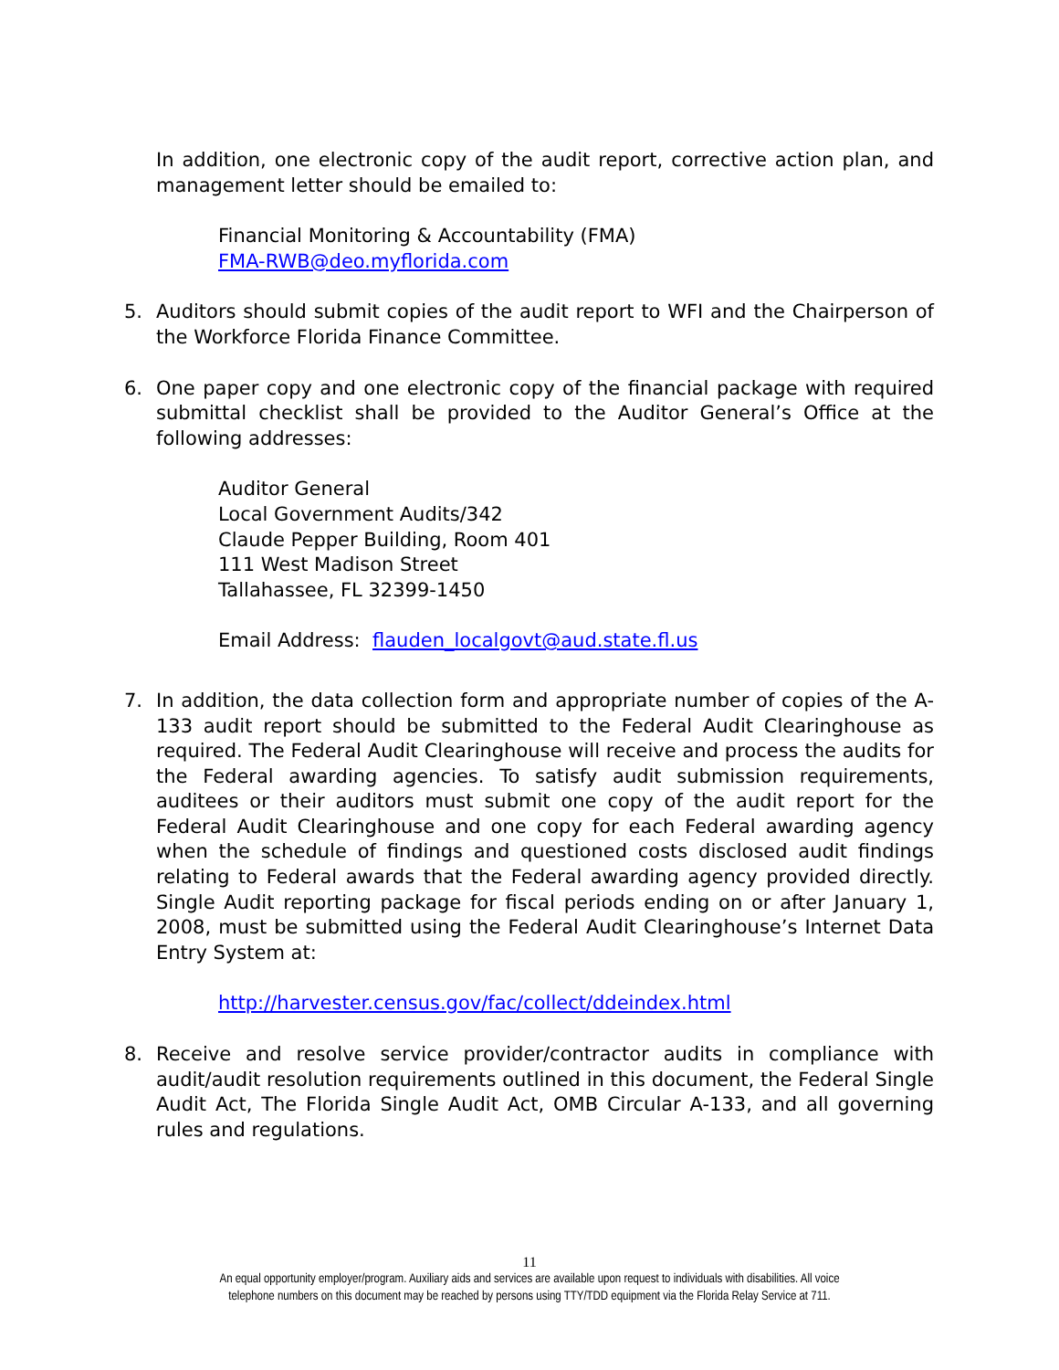In addition, one electronic copy of the audit report, corrective action plan, and management letter should be emailed to:
Financial Monitoring & Accountability (FMA)
FMA-RWB@deo.myflorida.com
5. Auditors should submit copies of the audit report to WFI and the Chairperson of the Workforce Florida Finance Committee.
6. One paper copy and one electronic copy of the financial package with required submittal checklist shall be provided to the Auditor General’s Office at the following addresses:
Auditor General
Local Government Audits/342
Claude Pepper Building, Room 401
111 West Madison Street
Tallahassee, FL 32399-1450
Email Address: flauden_localgovt@aud.state.fl.us
7. In addition, the data collection form and appropriate number of copies of the A-133 audit report should be submitted to the Federal Audit Clearinghouse as required. The Federal Audit Clearinghouse will receive and process the audits for the Federal awarding agencies. To satisfy audit submission requirements, auditees or their auditors must submit one copy of the audit report for the Federal Audit Clearinghouse and one copy for each Federal awarding agency when the schedule of findings and questioned costs disclosed audit findings relating to Federal awards that the Federal awarding agency provided directly. Single Audit reporting package for fiscal periods ending on or after January 1, 2008, must be submitted using the Federal Audit Clearinghouse’s Internet Data Entry System at:
http://harvester.census.gov/fac/collect/ddeindex.html
8. Receive and resolve service provider/contractor audits in compliance with audit/audit resolution requirements outlined in this document, the Federal Single Audit Act, The Florida Single Audit Act, OMB Circular A-133, and all governing rules and regulations.
11
An equal opportunity employer/program. Auxiliary aids and services are available upon request to individuals with disabilities. All voice
telephone numbers on this document may be reached by persons using TTY/TDD equipment via the Florida Relay Service at 711.